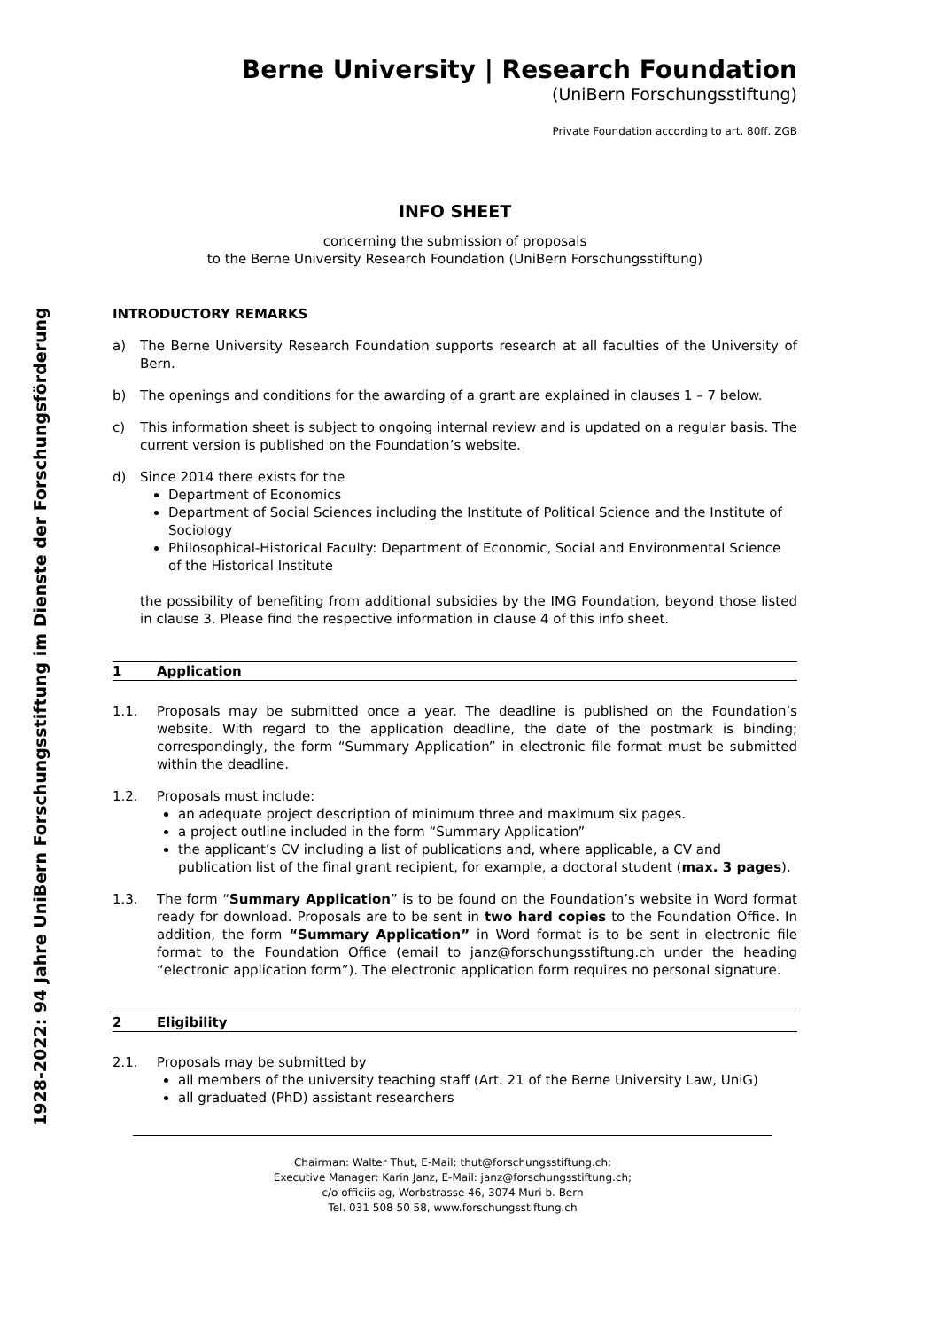1928-2022: 94 Jahre UniBern Forschungsstiftung im Dienste der Forschungsförderung
Berne University | Research Foundation
(UniBern Forschungsstiftung)
Private Foundation according to art. 80ff. ZGB
INFO SHEET
concerning the submission of proposals
to the Berne University Research Foundation (UniBern Forschungsstiftung)
INTRODUCTORY REMARKS
a) The Berne University Research Foundation supports research at all faculties of the University of Bern.
b) The openings and conditions for the awarding of a grant are explained in clauses 1 – 7 below.
c) This information sheet is subject to ongoing internal review and is updated on a regular basis. The current version is published on the Foundation’s website.
d) Since 2014 there exists for the
Department of Economics
Department of Social Sciences including the Institute of Political Science and the Institute of Sociology
Philosophical-Historical Faculty: Department of Economic, Social and Environmental Science of the Historical Institute
the possibility of benefiting from additional subsidies by the IMG Foundation, beyond those listed in clause 3. Please find the respective information in clause 4 of this info sheet.
1 Application
1.1. Proposals may be submitted once a year. The deadline is published on the Foundation’s website. With regard to the application deadline, the date of the postmark is binding; correspondingly, the form “Summary Application” in electronic file format must be submitted within the deadline.
1.2. Proposals must include:
an adequate project description of minimum three and maximum six pages.
a project outline included in the form “Summary Application”
the applicant’s CV including a list of publications and, where applicable, a CV and publication list of the final grant recipient, for example, a doctoral student (max. 3 pages).
1.3. The form “Summary Application” is to be found on the Foundation’s website in Word format ready for download. Proposals are to be sent in two hard copies to the Foundation Office. In addition, the form “Summary Application” in Word format is to be sent in electronic file format to the Foundation Office (email to janz@forschungsstiftung.ch under the heading “electronic application form”). The electronic application form requires no personal signature.
2 Eligibility
2.1. Proposals may be submitted by
all members of the university teaching staff (Art. 21 of the Berne University Law, UniG)
all graduated (PhD) assistant researchers
Chairman: Walter Thut, E-Mail: thut@forschungsstiftung.ch;
Executive Manager: Karin Janz, E-Mail: janz@forschungsstiftung.ch;
c/o officiis ag, Worbstrasse 46, 3074 Muri b. Bern
Tel. 031 508 50 58, www.forschungsstiftung.ch